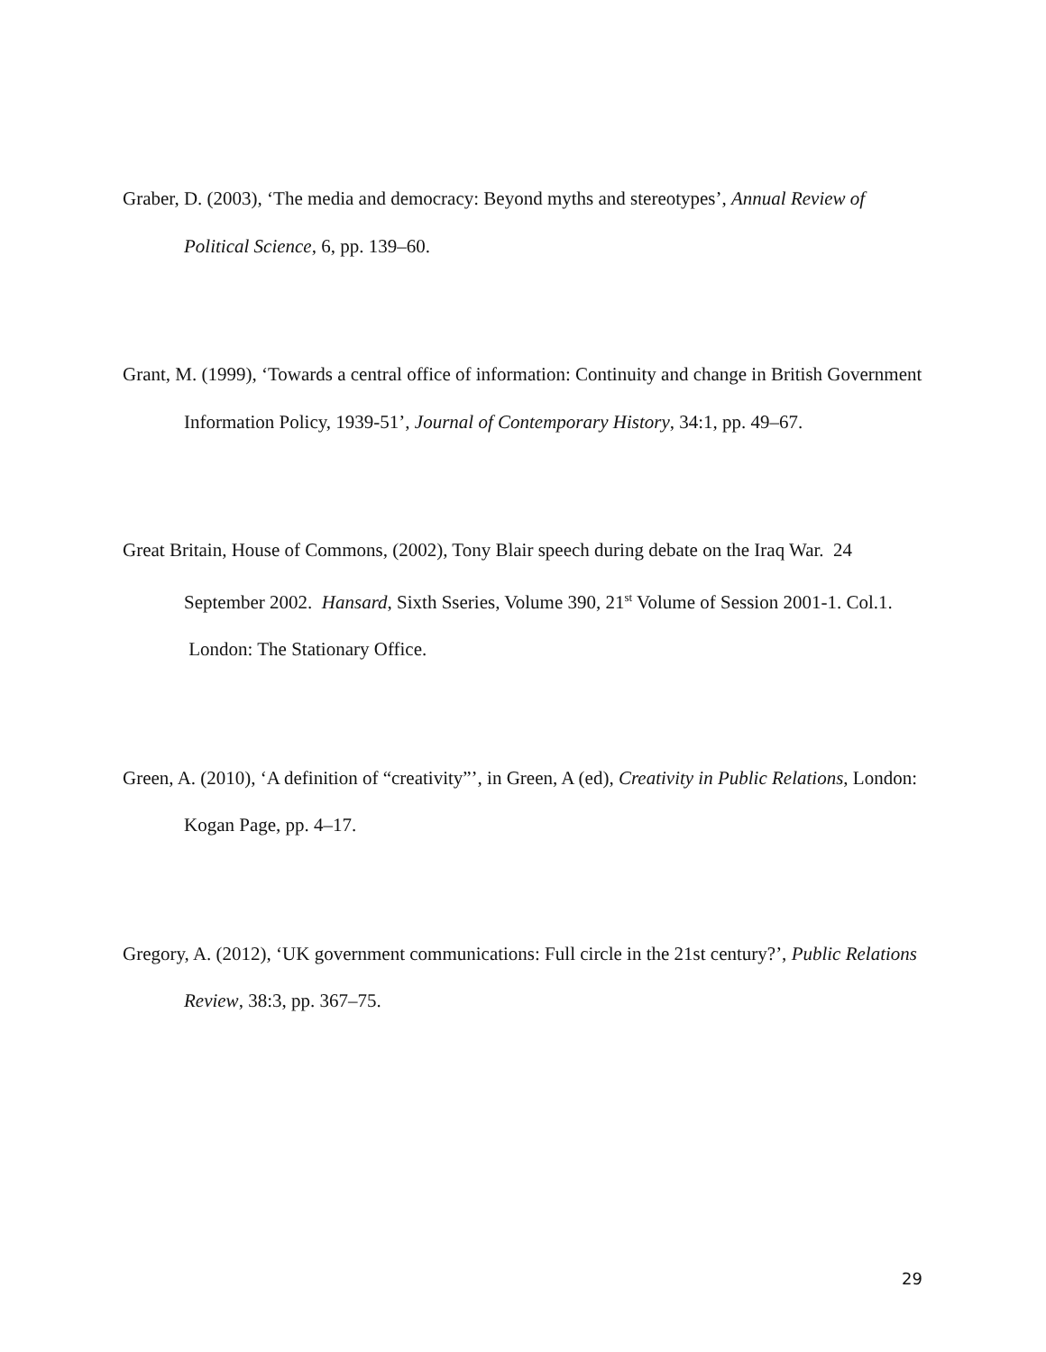Graber, D. (2003), ‘The media and democracy: Beyond myths and stereotypes’, Annual Review of Political Science, 6, pp. 139–60.
Grant, M. (1999), ‘Towards a central office of information: Continuity and change in British Government Information Policy, 1939-51’, Journal of Contemporary History, 34:1, pp. 49–67.
Great Britain, House of Commons, (2002), Tony Blair speech during debate on the Iraq War. 24 September 2002. Hansard, Sixth Sseries, Volume 390, 21<sup>st</sup> Volume of Session 2001-1. Col.1. London: The Stationary Office.
Green, A. (2010), ‘A definition of “creativity”’, in Green, A (ed), Creativity in Public Relations, London: Kogan Page, pp. 4–17.
Gregory, A. (2012), ‘UK government communications: Full circle in the 21st century?’, Public Relations Review, 38:3, pp. 367–75.
29